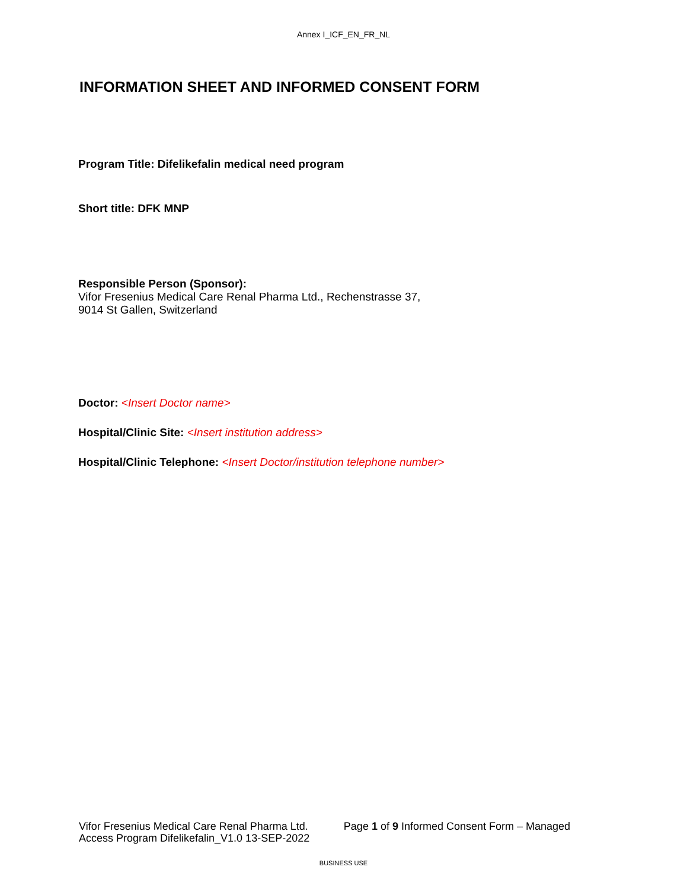Annex I_ICF_EN_FR_NL
INFORMATION SHEET AND INFORMED CONSENT FORM
Program Title: Difelikefalin medical need program
Short title: DFK MNP
Responsible Person (Sponsor):
Vifor Fresenius Medical Care Renal Pharma Ltd., Rechenstrasse 37,
9014 St Gallen, Switzerland
Doctor: <Insert Doctor name>
Hospital/Clinic Site: <Insert institution address>
Hospital/Clinic Telephone: <Insert Doctor/institution telephone number>
Vifor Fresenius Medical Care Renal Pharma Ltd. Page 1 of 9 Informed Consent Form – Managed
Access Program Difelikefalin_V1.0 13-SEP-2022
BUSINESS USE